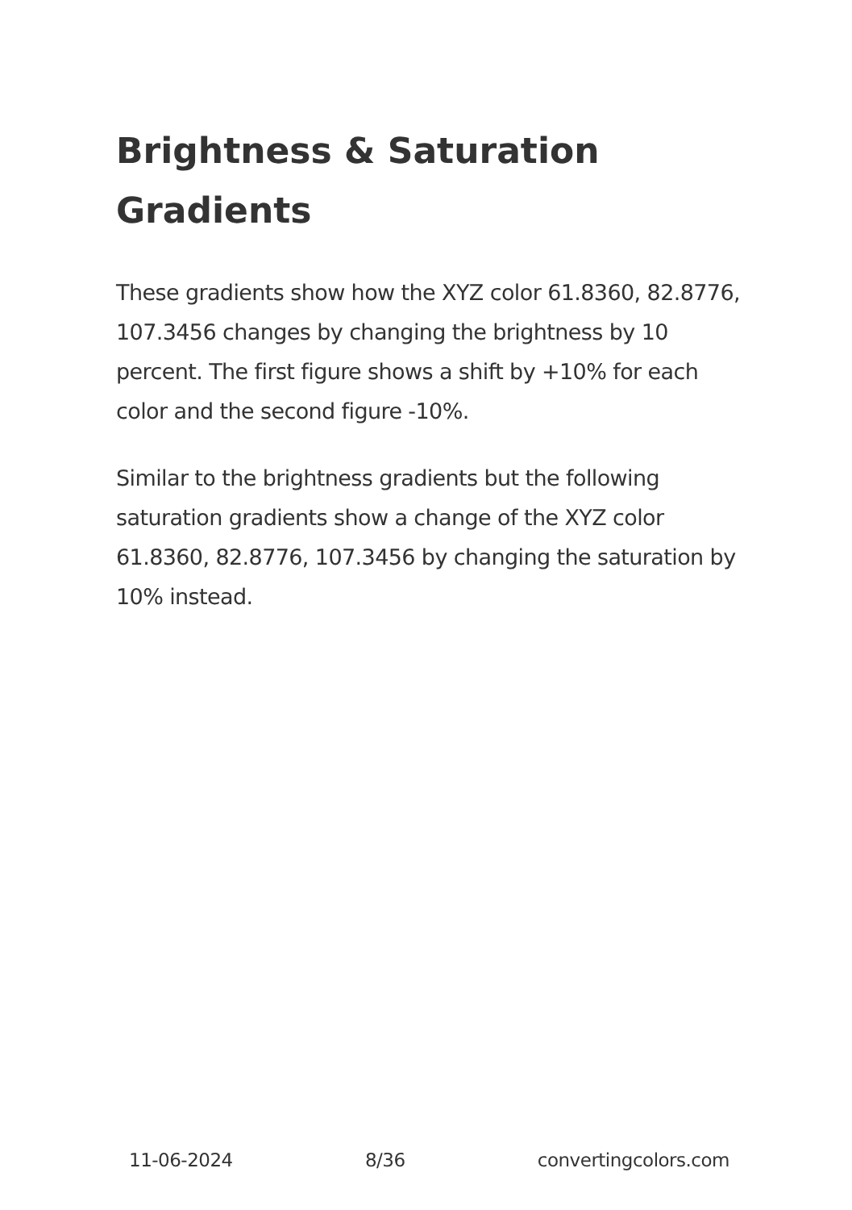Brightness & Saturation Gradients
These gradients show how the XYZ color 61.8360, 82.8776, 107.3456 changes by changing the brightness by 10 percent. The first figure shows a shift by +10% for each color and the second figure -10%.
Similar to the brightness gradients but the following saturation gradients show a change of the XYZ color 61.8360, 82.8776, 107.3456 by changing the saturation by 10% instead.
11-06-2024 8/36 convertingcolors.com